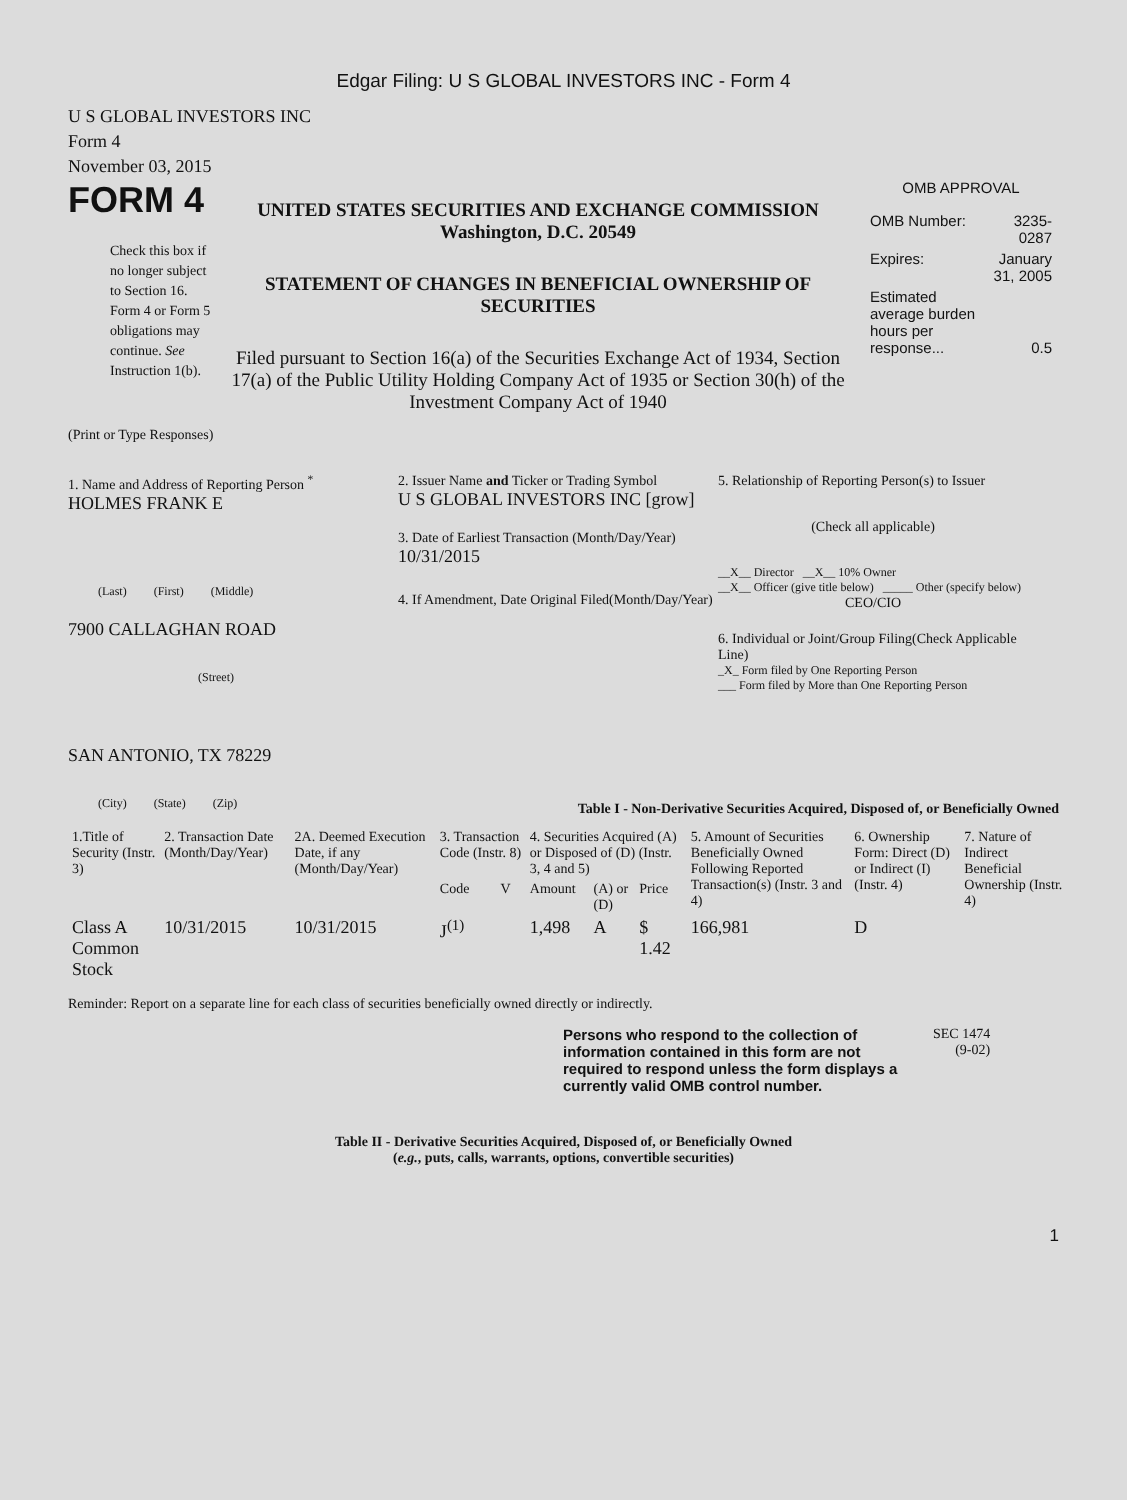Edgar Filing: U S GLOBAL INVESTORS INC - Form 4
U S GLOBAL INVESTORS INC
Form 4
November 03, 2015
FORM 4
Check this box if no longer subject to Section 16. Form 4 or Form 5 obligations may continue. See Instruction 1(b).
UNITED STATES SECURITIES AND EXCHANGE COMMISSION
Washington, D.C. 20549
STATEMENT OF CHANGES IN BENEFICIAL OWNERSHIP OF SECURITIES
Filed pursuant to Section 16(a) of the Securities Exchange Act of 1934, Section 17(a) of the Public Utility Holding Company Act of 1935 or Section 30(h) of the Investment Company Act of 1940
OMB APPROVAL
| OMB Number: | 3235-0287 |
| Expires: | January 31, 2005 |
| Estimated average burden hours per response... | 0.5 |
(Print or Type Responses)
1. Name and Address of Reporting Person <sup>*</sup>
HOLMES FRANK E
(Last) (First) (Middle)
7900 CALLAGHAN ROAD
(Street)
SAN ANTONIO, TX 78229
(City) (State) (Zip)
2. Issuer Name and Ticker or Trading Symbol
U S GLOBAL INVESTORS INC [grow]
3. Date of Earliest Transaction (Month/Day/Year)
10/31/2015
4. If Amendment, Date Original Filed(Month/Day/Year)
5. Relationship of Reporting Person(s) to Issuer
(Check all applicable)
__X__ Director __X__ 10% Owner
__X__ Officer (give title below) _____ Other (specify below)
CEO/CIO
6. Individual or Joint/Group Filing(Check Applicable Line)
_X_ Form filed by One Reporting Person
___ Form filed by More than One Reporting Person
Table I - Non-Derivative Securities Acquired, Disposed of, or Beneficially Owned
| 1.Title of Security (Instr. 3) | 2. Transaction Date (Month/Day/Year) | 2A. Deemed Execution Date, if any (Month/Day/Year) | 3. Transaction Code (Instr. 8) | | 4. Securities Acquired (A) or Disposed of (D) (Instr. 3, 4 and 5) | | | 5. Amount of Securities Beneficially Owned Following Reported Transaction(s) (Instr. 3 and 4) | 6. Ownership Form: Direct (D) or Indirect (I) (Instr. 4) | 7. Nature of Indirect Beneficial Ownership (Instr. 4) |
| --- | --- | --- | --- | --- | --- | --- | --- | --- | --- | --- |
| | | | Code | V | Amount | (A) or (D) | Price | | | |
| Class A Common Stock | 10/31/2015 | 10/31/2015 | J<sup>(1)</sup> | | 1,498 | A | $ 1.42 | 166,981 | D | |
Reminder: Report on a separate line for each class of securities beneficially owned directly or indirectly.
Persons who respond to the collection of information contained in this form are not required to respond unless the form displays a currently valid OMB control number.
SEC 1474
(9-02)
Table II - Derivative Securities Acquired, Disposed of, or Beneficially Owned
(e.g., puts, calls, warrants, options, convertible securities)
1